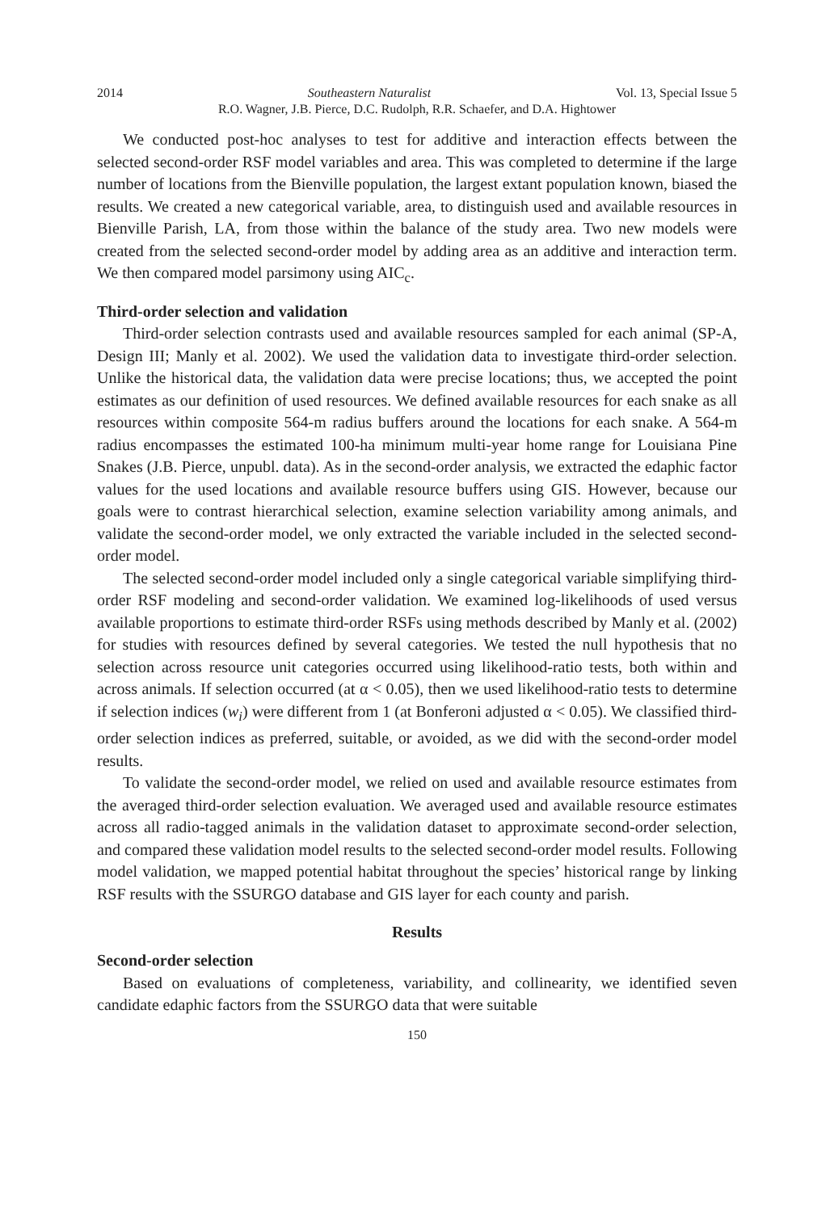2014 Southeastern Naturalist Vol. 13, Special Issue 5
R.O. Wagner, J.B. Pierce, D.C. Rudolph, R.R. Schaefer, and D.A. Hightower
We conducted post-hoc analyses to test for additive and interaction effects between the selected second-order RSF model variables and area. This was completed to determine if the large number of locations from the Bienville population, the largest extant population known, biased the results. We created a new categorical variable, area, to distinguish used and available resources in Bienville Parish, LA, from those within the balance of the study area. Two new models were created from the selected second-order model by adding area as an additive and interaction term. We then compared model parsimony using AIC<sub>c</sub>.
Third-order selection and validation
Third-order selection contrasts used and available resources sampled for each animal (SP-A, Design III; Manly et al. 2002). We used the validation data to investigate third-order selection. Unlike the historical data, the validation data were precise locations; thus, we accepted the point estimates as our definition of used resources. We defined available resources for each snake as all resources within composite 564-m radius buffers around the locations for each snake. A 564-m radius encompasses the estimated 100-ha minimum multi-year home range for Louisiana Pine Snakes (J.B. Pierce, unpubl. data). As in the second-order analysis, we extracted the edaphic factor values for the used locations and available resource buffers using GIS. However, because our goals were to contrast hierarchical selection, examine selection variability among animals, and validate the second-order model, we only extracted the variable included in the selected second-order model.
The selected second-order model included only a single categorical variable simplifying third-order RSF modeling and second-order validation. We examined log-likelihoods of used versus available proportions to estimate third-order RSFs using methods described by Manly et al. (2002) for studies with resources defined by several categories. We tested the null hypothesis that no selection across resource unit categories occurred using likelihood-ratio tests, both within and across animals. If selection occurred (at α < 0.05), then we used likelihood-ratio tests to determine if selection indices (w<sub>i</sub>) were different from 1 (at Bonferoni adjusted α < 0.05). We classified third-order selection indices as preferred, suitable, or avoided, as we did with the second-order model results.
To validate the second-order model, we relied on used and available resource estimates from the averaged third-order selection evaluation. We averaged used and available resource estimates across all radio-tagged animals in the validation dataset to approximate second-order selection, and compared these validation model results to the selected second-order model results. Following model validation, we mapped potential habitat throughout the species’ historical range by linking RSF results with the SSURGO database and GIS layer for each county and parish.
Results
Second-order selection
Based on evaluations of completeness, variability, and collinearity, we identified seven candidate edaphic factors from the SSURGO data that were suitable
150